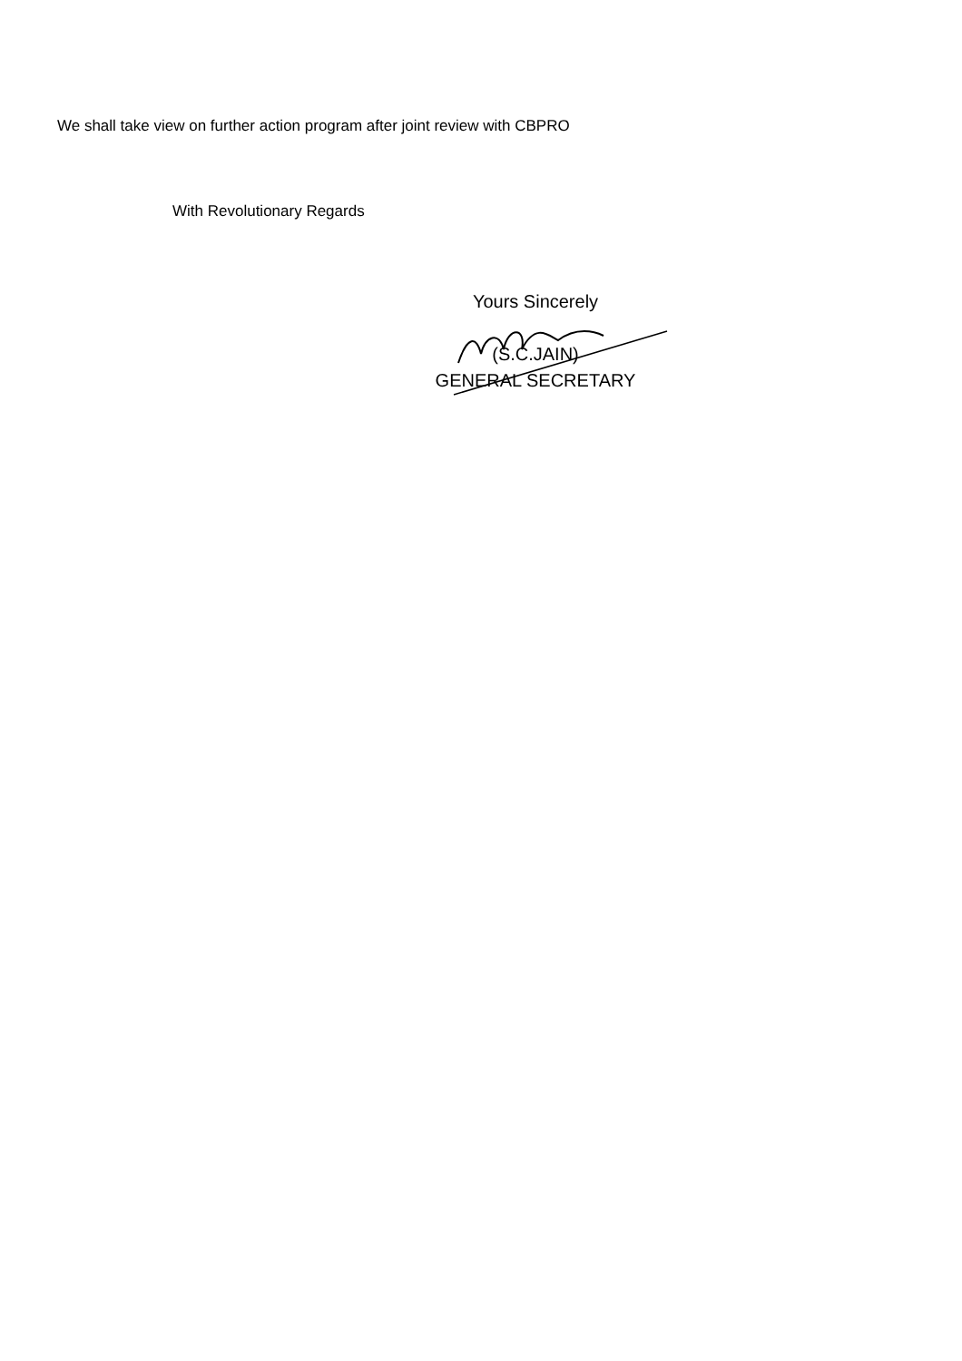We shall take view on further action program after joint review with CBPRO
With Revolutionary Regards
Yours Sincerely
(S.C.JAIN)
GENERAL SECRETARY